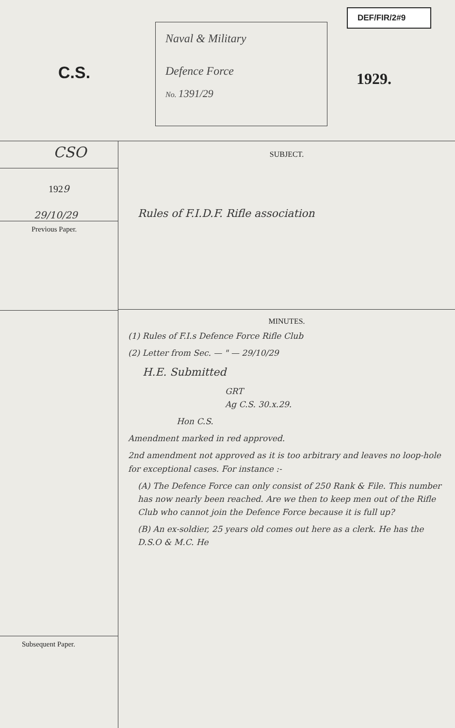C.S.
Naval & Military
Defence Force
No. 1391/29
DEF/FIR/2#9
1929.
CSO
1929
29/10/29
Previous Paper.
Subsequent Paper.
SUBJECT.
Rules of F.I.D.F. Rifle association
MINUTES.
(1) Rules of F.I.s Defence Force Rifle Club
(2) Letter from Sec. — " — 29/10/29
H.E. Submitted
GRT
Ag C.S. 30.x.29.
Hon C.S.
Amendment marked in red approved.
2nd amendment not approved as it is too arbitrary and leaves no loop-hole for exceptional cases. For instance :-
(A) The Defence Force can only consist of 250 Rank & File. This number has now nearly been reached. Are we then to keep men out of the Rifle Club who cannot join the Defence Force because it is full up?
(B) An ex-soldier, 25 years old comes out here as a clerk. He has the D.S.O & M.C. He